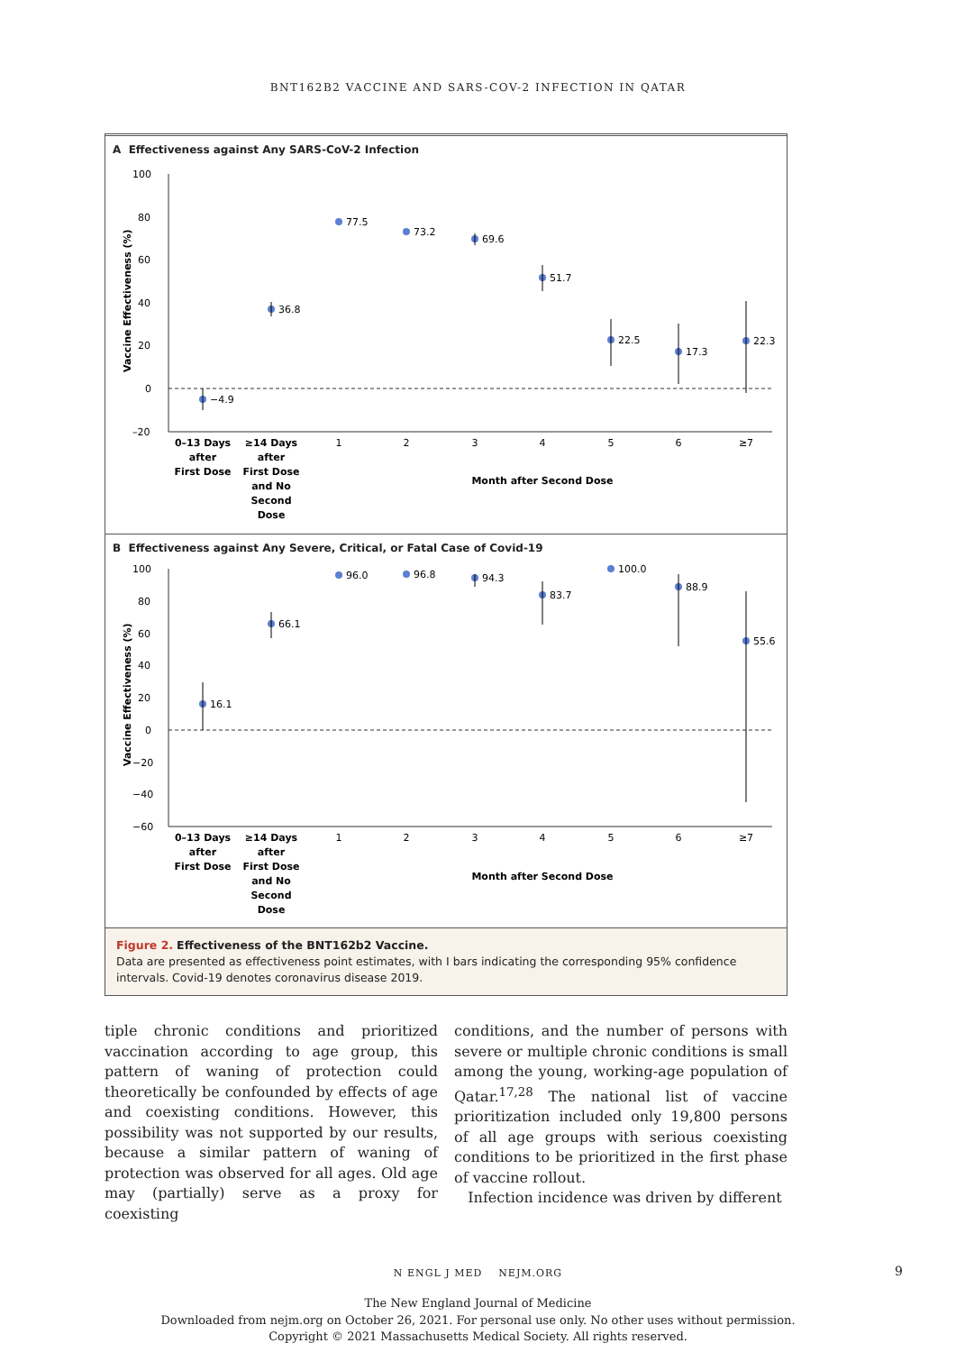BNT162B2 VACCINE AND SARS-COV-2 INFECTION IN QATAR
A Effectiveness against Any SARS-CoV-2 Infection
100
80
60
40
20
0
–20
Vaccine Effectiveness (%)
−4.9
36.8
77.5
73.2
69.6
51.7
22.5
17.3
22.3
0–13 Days
after
First Dose
≥14 Days
after
First Dose
and No
Second
Dose
Month after Second Dose
1
2
3
4
5
6
≥7
B Effectiveness against Any Severe, Critical, or Fatal Case of Covid-19
100
80
60
40
20
0
−20
−40
−60
Vaccine Effectiveness (%)
16.1
66.1
96.0
96.8
94.3
83.7
100.0
88.9
55.6
0–13 Days
after
First Dose
≥14 Days
after
First Dose
and No
Second
Dose
Month after Second Dose
1
2
3
4
5
6
≥7
Figure 2. Effectiveness of the BNT162b2 Vaccine.
Data are presented as effectiveness point estimates, with I bars indicating the corresponding 95% confidence intervals. Covid-19 denotes coronavirus disease 2019.
tiple chronic conditions and prioritized vaccination according to age group, this pattern of waning of protection could theoretically be confounded by effects of age and coexisting conditions. However, this possibility was not supported by our results, because a similar pattern of waning of protection was observed for all ages. Old age may (partially) serve as a proxy for coexisting
conditions, and the number of persons with severe or multiple chronic conditions is small among the young, working-age population of Qatar.<sup>17,28</sup> The national list of vaccine prioritization included only 19,800 persons of all age groups with serious coexisting conditions to be prioritized in the first phase of vaccine rollout.
Infection incidence was driven by different
N ENGL J MED NEJM.ORG 9
The New England Journal of Medicine
Downloaded from nejm.org on October 26, 2021. For personal use only. No other uses without permission.
Copyright © 2021 Massachusetts Medical Society. All rights reserved.